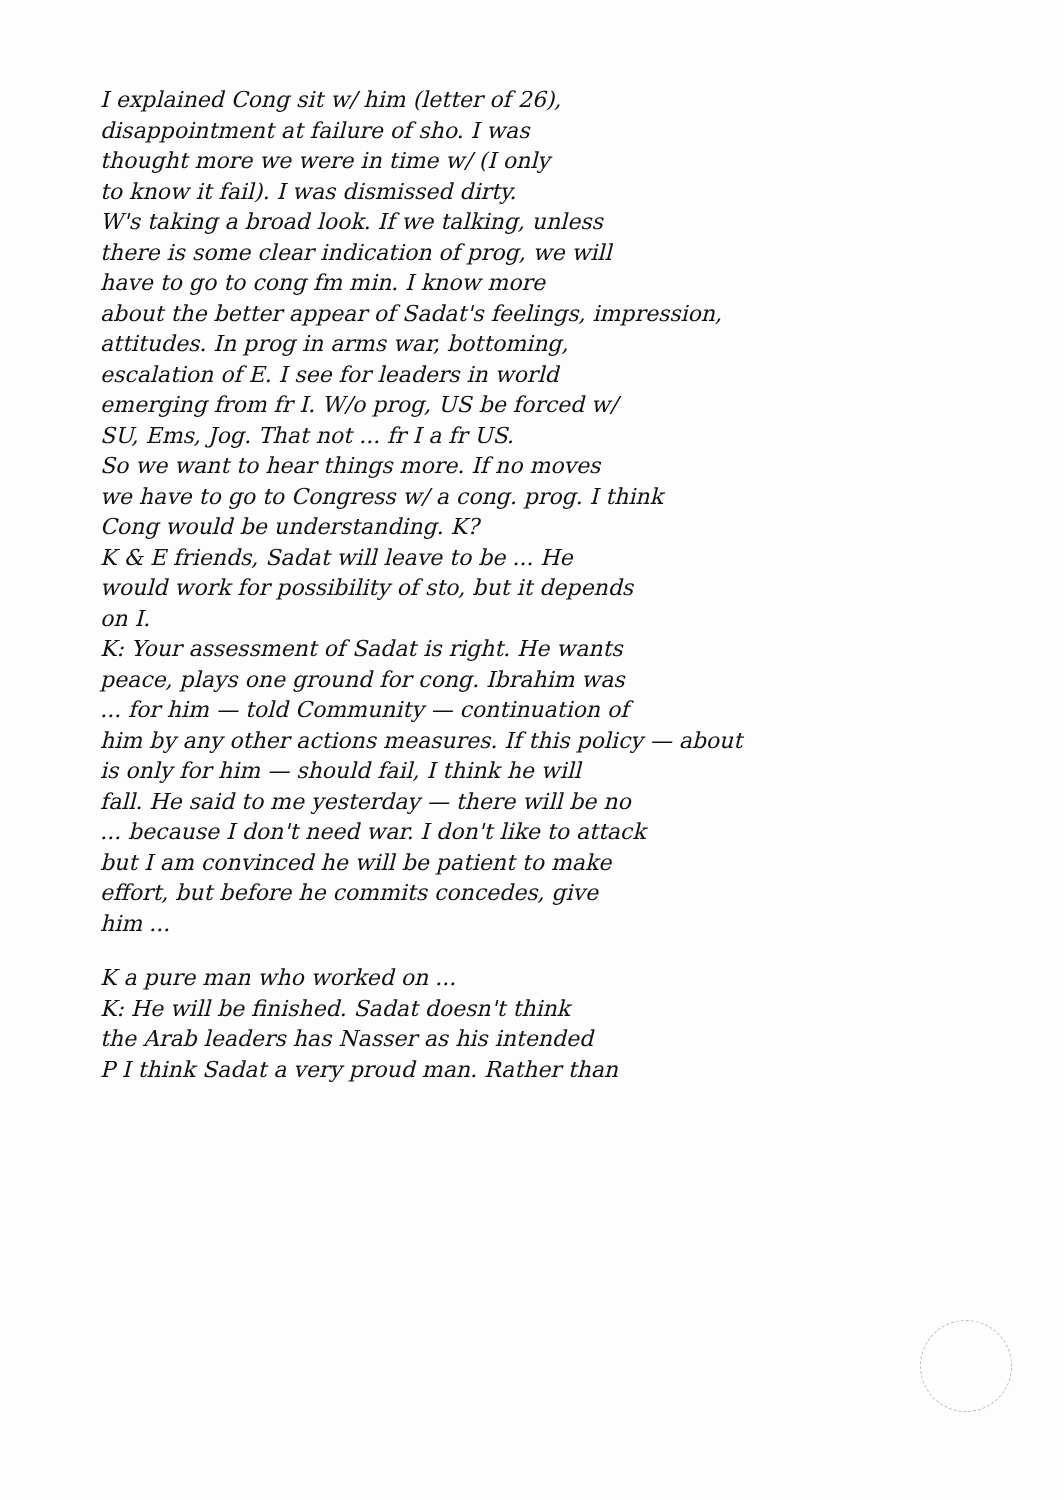I explained Cong sit w/ him (letter of 26),
disappointment at failure of sho. I was
thought more we were in time w/ (I only
to know it fail). I was dismissed dirty.
W's taking a broad look. If we talking, unless
there is some clear indication of prog, we will
have to go to cong fm min. I know more
about the better appear of Sadat's feelings, impression,
attitudes. In prog in arms war, bottoming,
escalation of E. I see for leaders in world
emerging from fr I. W/o prog, US be forced w/
SU, Ems, Jog. That not ... fr I a fr US.
So we want to hear things more. If no moves
we have to go to Congress w/ a cong. prog. I think
Cong would be understanding. K?
K & E friends, Sadat will leave to be ... He
would work for possibility of sto, but it depends
on I.
K: Your assessment of Sadat is right. He wants
peace, plays one ground for cong. Ibrahim was
... for him — told Community — continuation of
him by any other actions measures. If this policy — about
is only for him — should fail, I think he will
fall. He said to me yesterday — there will be no
... because I don't need war. I don't like to attack
but I am convinced he will be patient to make
effort, but before he commits concedes, give
him ...
K a pure man who worked on ...
K: He will be finished. Sadat doesn't think
the Arab leaders has Nasser as his intended
P I think Sadat a very proud man. Rather than